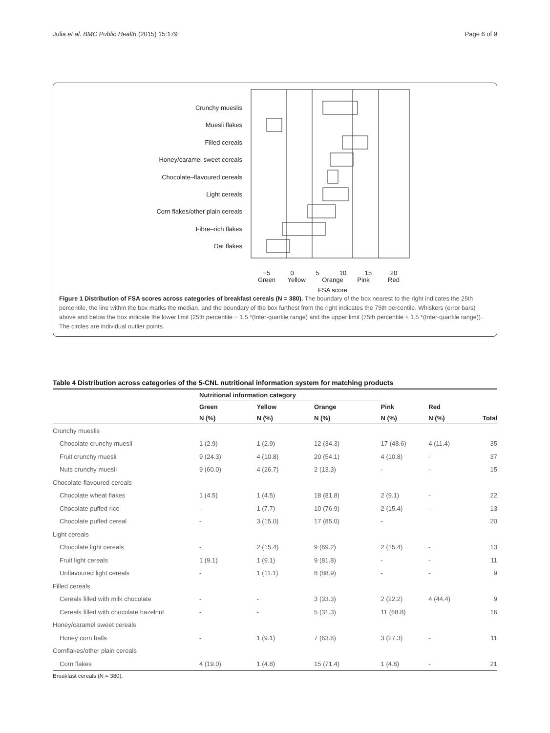Julia et al. BMC Public Health (2015) 15:179 Page 6 of 9
Crunchy mueslis
Muesli flakes
Filled cereals
Honey/caramel sweet cereals
Chocolate–flavoured cereals
Light cereals
Corn flakes/other plain cereals
Fibre–rich flakes
Oat flakes
−5
0
5
10
15
20
Green
Yellow
Orange
Pink
Red
FSA score
Figure 1 Distribution of FSA scores across categories of breakfast cereals (N = 380). The boundary of the box nearest to the right indicates the 25th percentile, the line within the box marks the median, and the boundary of the box furthest from the right indicates the 75th percentile. Whiskers (error bars) above and below the box indicate the lower limit (25th percentile − 1.5 *(Inter-quartile range) and the upper limit (75th percentile + 1.5 *(Inter-quartile range)). The circles are individual outlier points.
Table 4 Distribution across categories of the 5-CNL nutritional information system for matching products
| | Nutritional information category | | | | | |
| --- | --- | --- | --- | --- | --- | --- |
| | Green | Yellow | Orange | Pink | Red | |
| | N (%) | N (%) | N (%) | N (%) | N (%) | Total |
| Crunchy mueslis | | | | | | |
| Chocolate crunchy muesli | 1 (2.9) | 1 (2.9) | 12 (34.3) | 17 (48.6) | 4 (11.4) | 35 |
| Fruit crunchy muesli | 9 (24.3) | 4 (10.8) | 20 (54.1) | 4 (10.8) | - | 37 |
| Nuts crunchy muesli | 9 (60.0) | 4 (26.7) | 2 (13.3) | - | - | 15 |
| Chocolate-flavoured cereals | | | | | | |
| Chocolate wheat flakes | 1 (4.5) | 1 (4.5) | 18 (81.8) | 2 (9.1) | - | 22 |
| Chocolate puffed rice | - | 1 (7.7) | 10 (76.9) | 2 (15.4) | - | 13 |
| Chocolate puffed cereal | - | 3 (15.0) | 17 (85.0) | - | | 20 |
| Light cereals | | | | | | |
| Chocolate light cereals | - | 2 (15.4) | 9 (69.2) | 2 (15.4) | - | 13 |
| Fruit light cereals | 1 (9.1) | 1 (9.1) | 9 (81.8) | - | - | 11 |
| Unflavoured light cereals | - | 1 (11.1) | 8 (88.9) | - | - | 9 |
| Filled cereals | | | | | | |
| Cereals filled with milk chocolate | - | - | 3 (33.3) | 2 (22.2) | 4 (44.4) | 9 |
| Cereals filled with chocolate hazelnut | - | - | 5 (31.3) | 11 (68.8) | | 16 |
| Honey/caramel sweet cereals | | | | | | |
| Honey corn balls | - | 1 (9.1) | 7 (63.6) | 3 (27.3) | - | 11 |
| Cornflakes/other plain cereals | | | | | | |
| Corn flakes | 4 (19.0) | 1 (4.8) | 15 (71.4) | 1 (4.8) | - | 21 |
Breakfast cereals (N = 380).